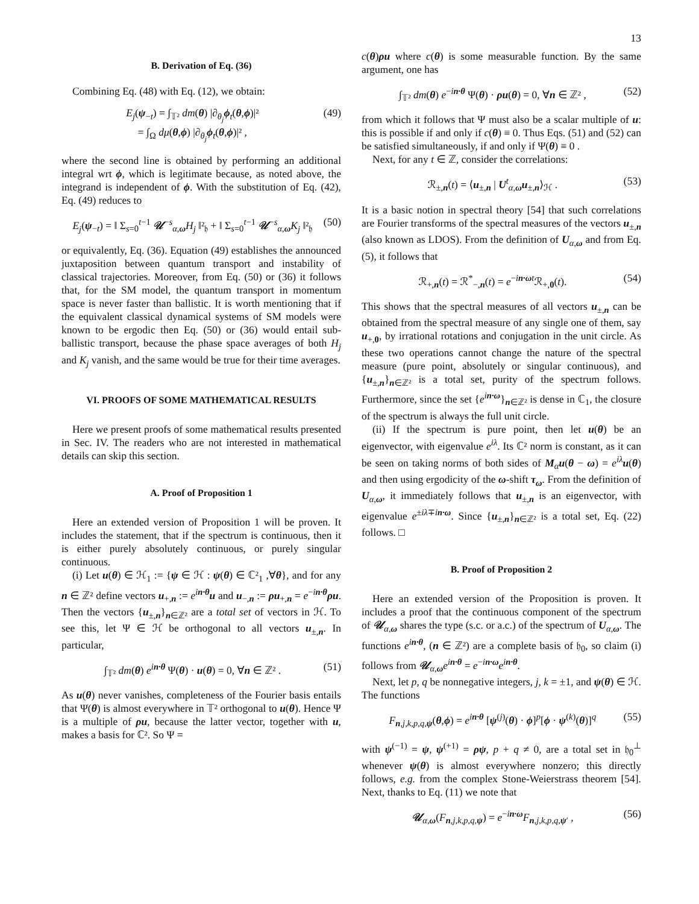13
B. Derivation of Eq. (36)
Combining Eq. (48) with Eq. (12), we obtain:
E<sub>j</sub>(ψ<sub>−t</sub>) = ∫<sub>𝕋²</sub> dm(θ) |∂<sub>θ<sub>j</sub></sub>ϕ<sub>t</sub>(θ,ϕ)|²
= ∫<sub>Ω</sub> dμ(θ,ϕ) |∂<sub>θ<sub>j</sub></sub>ϕ<sub>t</sub>(θ,ϕ)|² , (49)
where the second line is obtained by performing an additional integral wrt ϕ, which is legitimate because, as noted above, the integrand is independent of ϕ. With the substitution of Eq. (42), Eq. (49) reduces to
E<sub>j</sub>(ψ<sub>−t</sub>) = ‖ Σ<sub>s=0</sub><sup>t−1</sup> 𝒰<sup>−s</sup><sub>α,ω</sub>H<sub>j</sub> ‖²<sub>𝔥</sub> + ‖ Σ<sub>s=0</sub><sup>t−1</sup> 𝒰<sup>−s</sup><sub>α,ω</sub>K<sub>j</sub> ‖²<sub>𝔥</sub> (50)
or equivalently, Eq. (36). Equation (49) establishes the announced juxtaposition between quantum transport and instability of classical trajectories. Moreover, from Eq. (50) or (36) it follows that, for the SM model, the quantum transport in momentum space is never faster than ballistic. It is worth mentioning that if the equivalent classical dynamical systems of SM models were known to be ergodic then Eq. (50) or (36) would entail sub-ballistic transport, because the phase space averages of both H<sub>j</sub> and K<sub>j</sub> vanish, and the same would be true for their time averages.
VI. PROOFS OF SOME MATHEMATICAL RESULTS
Here we present proofs of some mathematical results presented in Sec. IV. The readers who are not interested in mathematical details can skip this section.
A. Proof of Proposition 1
Here an extended version of Proposition 1 will be proven. It includes the statement, that if the spectrum is continuous, then it is either purely absolutely continuous, or purely singular continuous.
(i) Let u(θ) ∈ ℋ<sub>1</sub> := {ψ ∈ ℋ : ψ(θ) ∈ ℂ²<sub>1</sub> ,∀θ}, and for any n ∈ ℤ² define vectors u<sub>+,n</sub> := e<sup>in·θ</sup>u and u<sub>−,n</sub> := ρu<sub>+,n</sub> = e<sup>−in·θ</sup>ρu. Then the vectors {u<sub>±,n</sub>}<sub>n∈ℤ²</sub> are a total set of vectors in ℋ. To see this, let Ψ ∈ ℋ be orthogonal to all vectors u<sub>±,n</sub>. In particular,
∫<sub>𝕋²</sub> dm(θ) e<sup>in·θ</sup> Ψ(θ) · u(θ) = 0, ∀n ∈ ℤ² . (51)
As u(θ) never vanishes, completeness of the Fourier basis entails that Ψ(θ) is almost everywhere in 𝕋² orthogonal to u(θ). Hence Ψ is a multiple of ρu, because the latter vector, together with u, makes a basis for ℂ². So Ψ =
c(θ)ρu where c(θ) is some measurable function. By the same argument, one has
∫<sub>𝕋²</sub> dm(θ) e<sup>−in·θ</sup> Ψ(θ) · ρu(θ) = 0, ∀n ∈ ℤ² , (52)
from which it follows that Ψ must also be a scalar multiple of u: this is possible if and only if c(θ) ≡ 0. Thus Eqs. (51) and (52) can be satisfied simultaneously, if and only if Ψ(θ) ≡ 0 .
Next, for any t ∈ ℤ, consider the correlations:
ℛ<sub>±,n</sub>(t) = ⟨u<sub>±,n</sub> | U<sup>t</sup><sub>α,ω</sub>u<sub>±,n</sub>⟩<sub>ℋ</sub> . (53)
It is a basic notion in spectral theory [54] that such correlations are Fourier transforms of the spectral measures of the vectors u<sub>±,n</sub> (also known as LDOS). From the definition of U<sub>α,ω</sub> and from Eq. (5), it follows that
ℛ<sub>+,n</sub>(t) = ℛ<sup>*</sup><sub>−,n</sub>(t) = e<sup>−in·ω t</sup>ℛ<sub>+,0</sub>(t). (54)
This shows that the spectral measures of all vectors u<sub>±,n</sub> can be obtained from the spectral measure of any single one of them, say u<sub>+,0</sub>, by irrational rotations and conjugation in the unit circle. As these two operations cannot change the nature of the spectral measure (pure point, absolutely or singular continuous), and {u<sub>±,n</sub>}<sub>n∈ℤ²</sub> is a total set, purity of the spectrum follows. Furthermore, since the set {e<sup>in·ω</sup>}<sub>n∈ℤ²</sub> is dense in ℂ<sub>1</sub>, the closure of the spectrum is always the full unit circle.
(ii) If the spectrum is pure point, then let u(θ) be an eigenvector, with eigenvalue e<sup>iλ</sup>. Its ℂ² norm is constant, as it can be seen on taking norms of both sides of M<sub>α</sub>u(θ − ω) = e<sup>iλ</sup>u(θ) and then using ergodicity of the ω-shift τ<sub>ω</sub>. From the definition of U<sub>α,ω</sub>, it immediately follows that u<sub>±,n</sub> is an eigenvector, with eigenvalue e<sup>±iλ∓in·ω</sup>. Since {u<sub>±,n</sub>}<sub>n∈ℤ²</sub> is a total set, Eq. (22) follows. □
B. Proof of Proposition 2
Here an extended version of the Proposition is proven. It includes a proof that the continuous component of the spectrum of 𝒰<sub>α,ω</sub> shares the type (s.c. or a.c.) of the spectrum of U<sub>α,ω</sub>. The functions e<sup>in·θ</sup>, (n ∈ ℤ²) are a complete basis of 𝔥<sub>0</sub>, so claim (i) follows from 𝒰<sub>α,ω</sub>e<sup>in·θ</sup> = e<sup>−in·ω</sup>e<sup>in·θ</sup>.
Next, let p, q be nonnegative integers, j, k = ±1, and ψ(θ) ∈ ℋ. The functions
F<sub>n,j,k,p,q,ψ</sub>(θ,ϕ) = e<sup>in·θ</sup> [ψ<sup>(j)</sup>(θ) · ϕ]<sup>p</sup>[ϕ · ψ<sup>(k)</sup>(θ)]<sup>q</sup> (55)
with ψ<sup>(−1)</sup> = ψ, ψ<sup>(+1)</sup> = ρψ, p + q ≠ 0, are a total set in 𝔥<sub>0</sub><sup>⊥</sup> whenever ψ(θ) is almost everywhere nonzero; this directly follows, e.g. from the complex Stone-Weierstrass theorem [54]. Next, thanks to Eq. (11) we note that
𝒰<sub>α,ω</sub>(F<sub>n,j,k,p,q,ψ</sub>) = e<sup>−in·ω</sup>F<sub>n,j,k,p,q,ψ′</sub> , (56)